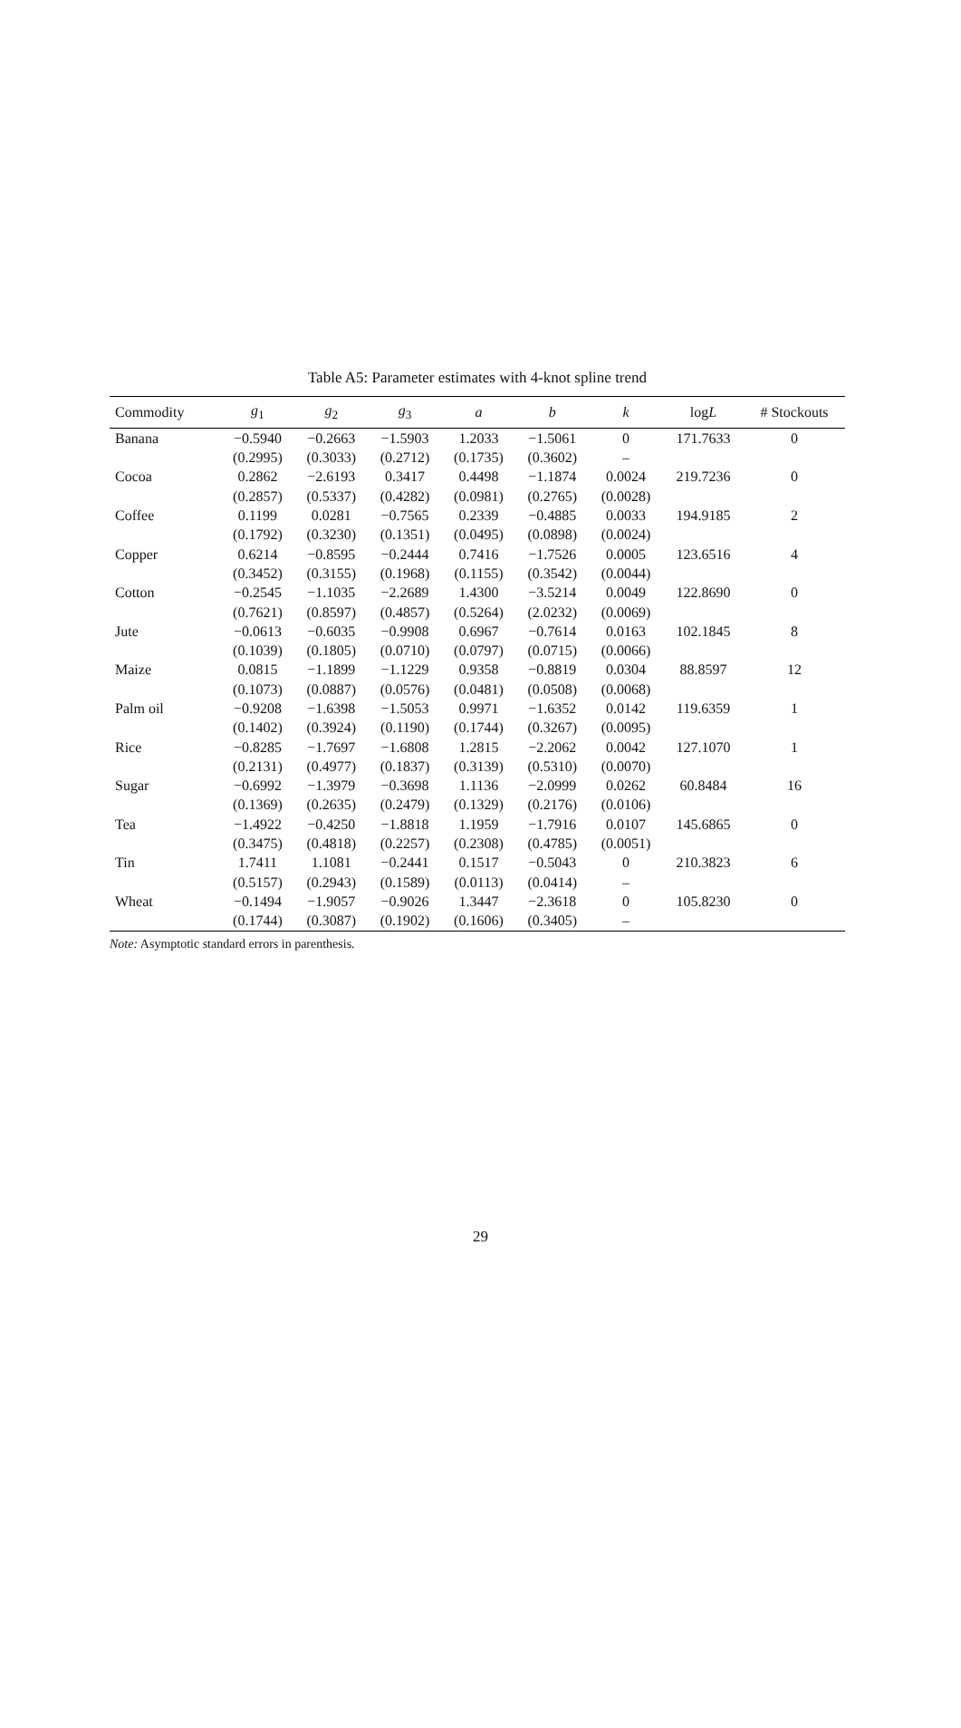Table A5: Parameter estimates with 4-knot spline trend
| Commodity | g<sub>1</sub> | g<sub>2</sub> | g<sub>3</sub> | a | b | k | log L | # Stockouts |
| --- | --- | --- | --- | --- | --- | --- | --- | --- |
| Banana | −0.5940 | −0.2663 | −1.5903 | 1.2033 | −1.5061 | 0 | 171.7633 | 0 |
| | (0.2995) | (0.3033) | (0.2712) | (0.1735) | (0.3602) | – | | |
| Cocoa | 0.2862 | −2.6193 | 0.3417 | 0.4498 | −1.1874 | 0.0024 | 219.7236 | 0 |
| | (0.2857) | (0.5337) | (0.4282) | (0.0981) | (0.2765) | (0.0028) | | |
| Coffee | 0.1199 | 0.0281 | −0.7565 | 0.2339 | −0.4885 | 0.0033 | 194.9185 | 2 |
| | (0.1792) | (0.3230) | (0.1351) | (0.0495) | (0.0898) | (0.0024) | | |
| Copper | 0.6214 | −0.8595 | −0.2444 | 0.7416 | −1.7526 | 0.0005 | 123.6516 | 4 |
| | (0.3452) | (0.3155) | (0.1968) | (0.1155) | (0.3542) | (0.0044) | | |
| Cotton | −0.2545 | −1.1035 | −2.2689 | 1.4300 | −3.5214 | 0.0049 | 122.8690 | 0 |
| | (0.7621) | (0.8597) | (0.4857) | (0.5264) | (2.0232) | (0.0069) | | |
| Jute | −0.0613 | −0.6035 | −0.9908 | 0.6967 | −0.7614 | 0.0163 | 102.1845 | 8 |
| | (0.1039) | (0.1805) | (0.0710) | (0.0797) | (0.0715) | (0.0066) | | |
| Maize | 0.0815 | −1.1899 | −1.1229 | 0.9358 | −0.8819 | 0.0304 | 88.8597 | 12 |
| | (0.1073) | (0.0887) | (0.0576) | (0.0481) | (0.0508) | (0.0068) | | |
| Palm oil | −0.9208 | −1.6398 | −1.5053 | 0.9971 | −1.6352 | 0.0142 | 119.6359 | 1 |
| | (0.1402) | (0.3924) | (0.1190) | (0.1744) | (0.3267) | (0.0095) | | |
| Rice | −0.8285 | −1.7697 | −1.6808 | 1.2815 | −2.2062 | 0.0042 | 127.1070 | 1 |
| | (0.2131) | (0.4977) | (0.1837) | (0.3139) | (0.5310) | (0.0070) | | |
| Sugar | −0.6992 | −1.3979 | −0.3698 | 1.1136 | −2.0999 | 0.0262 | 60.8484 | 16 |
| | (0.1369) | (0.2635) | (0.2479) | (0.1329) | (0.2176) | (0.0106) | | |
| Tea | −1.4922 | −0.4250 | −1.8818 | 1.1959 | −1.7916 | 0.0107 | 145.6865 | 0 |
| | (0.3475) | (0.4818) | (0.2257) | (0.2308) | (0.4785) | (0.0051) | | |
| Tin | 1.7411 | 1.1081 | −0.2441 | 0.1517 | −0.5043 | 0 | 210.3823 | 6 |
| | (0.5157) | (0.2943) | (0.1589) | (0.0113) | (0.0414) | – | | |
| Wheat | −0.1494 | −1.9057 | −0.9026 | 1.3447 | −2.3618 | 0 | 105.8230 | 0 |
| | (0.1744) | (0.3087) | (0.1902) | (0.1606) | (0.3405) | – | | |
Note: Asymptotic standard errors in parenthesis.
29